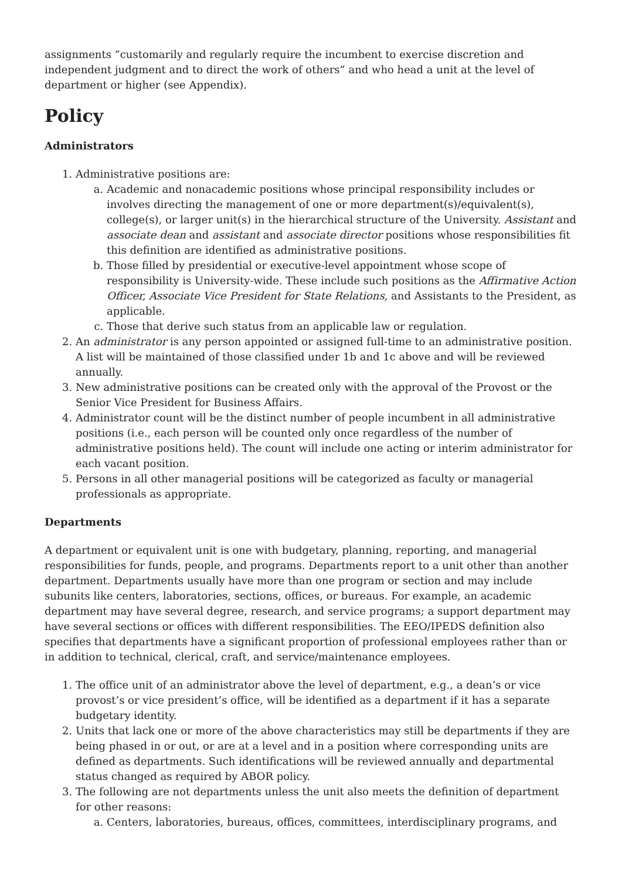assignments “customarily and regularly require the incumbent to exercise discretion and independent judgment and to direct the work of others” and who head a unit at the level of department or higher (see Appendix).
Policy
Administrators
1. Administrative positions are:
a. Academic and nonacademic positions whose principal responsibility includes or involves directing the management of one or more department(s)/equivalent(s), college(s), or larger unit(s) in the hierarchical structure of the University. Assistant and associate dean and assistant and associate director positions whose responsibilities fit this definition are identified as administrative positions.
b. Those filled by presidential or executive-level appointment whose scope of responsibility is University-wide. These include such positions as the Affirmative Action Officer, Associate Vice President for State Relations, and Assistants to the President, as applicable.
c. Those that derive such status from an applicable law or regulation.
2. An administrator is any person appointed or assigned full-time to an administrative position. A list will be maintained of those classified under 1b and 1c above and will be reviewed annually.
3. New administrative positions can be created only with the approval of the Provost or the Senior Vice President for Business Affairs.
4. Administrator count will be the distinct number of people incumbent in all administrative positions (i.e., each person will be counted only once regardless of the number of administrative positions held). The count will include one acting or interim administrator for each vacant position.
5. Persons in all other managerial positions will be categorized as faculty or managerial professionals as appropriate.
Departments
A department or equivalent unit is one with budgetary, planning, reporting, and managerial responsibilities for funds, people, and programs. Departments report to a unit other than another department. Departments usually have more than one program or section and may include subunits like centers, laboratories, sections, offices, or bureaus. For example, an academic department may have several degree, research, and service programs; a support department may have several sections or offices with different responsibilities. The EEO/IPEDS definition also specifies that departments have a significant proportion of professional employees rather than or in addition to technical, clerical, craft, and service/maintenance employees.
1. The office unit of an administrator above the level of department, e.g., a dean’s or vice provost’s or vice president’s office, will be identified as a department if it has a separate budgetary identity.
2. Units that lack one or more of the above characteristics may still be departments if they are being phased in or out, or are at a level and in a position where corresponding units are defined as departments. Such identifications will be reviewed annually and departmental status changed as required by ABOR policy.
3. The following are not departments unless the unit also meets the definition of department for other reasons:
a. Centers, laboratories, bureaus, offices, committees, interdisciplinary programs, and